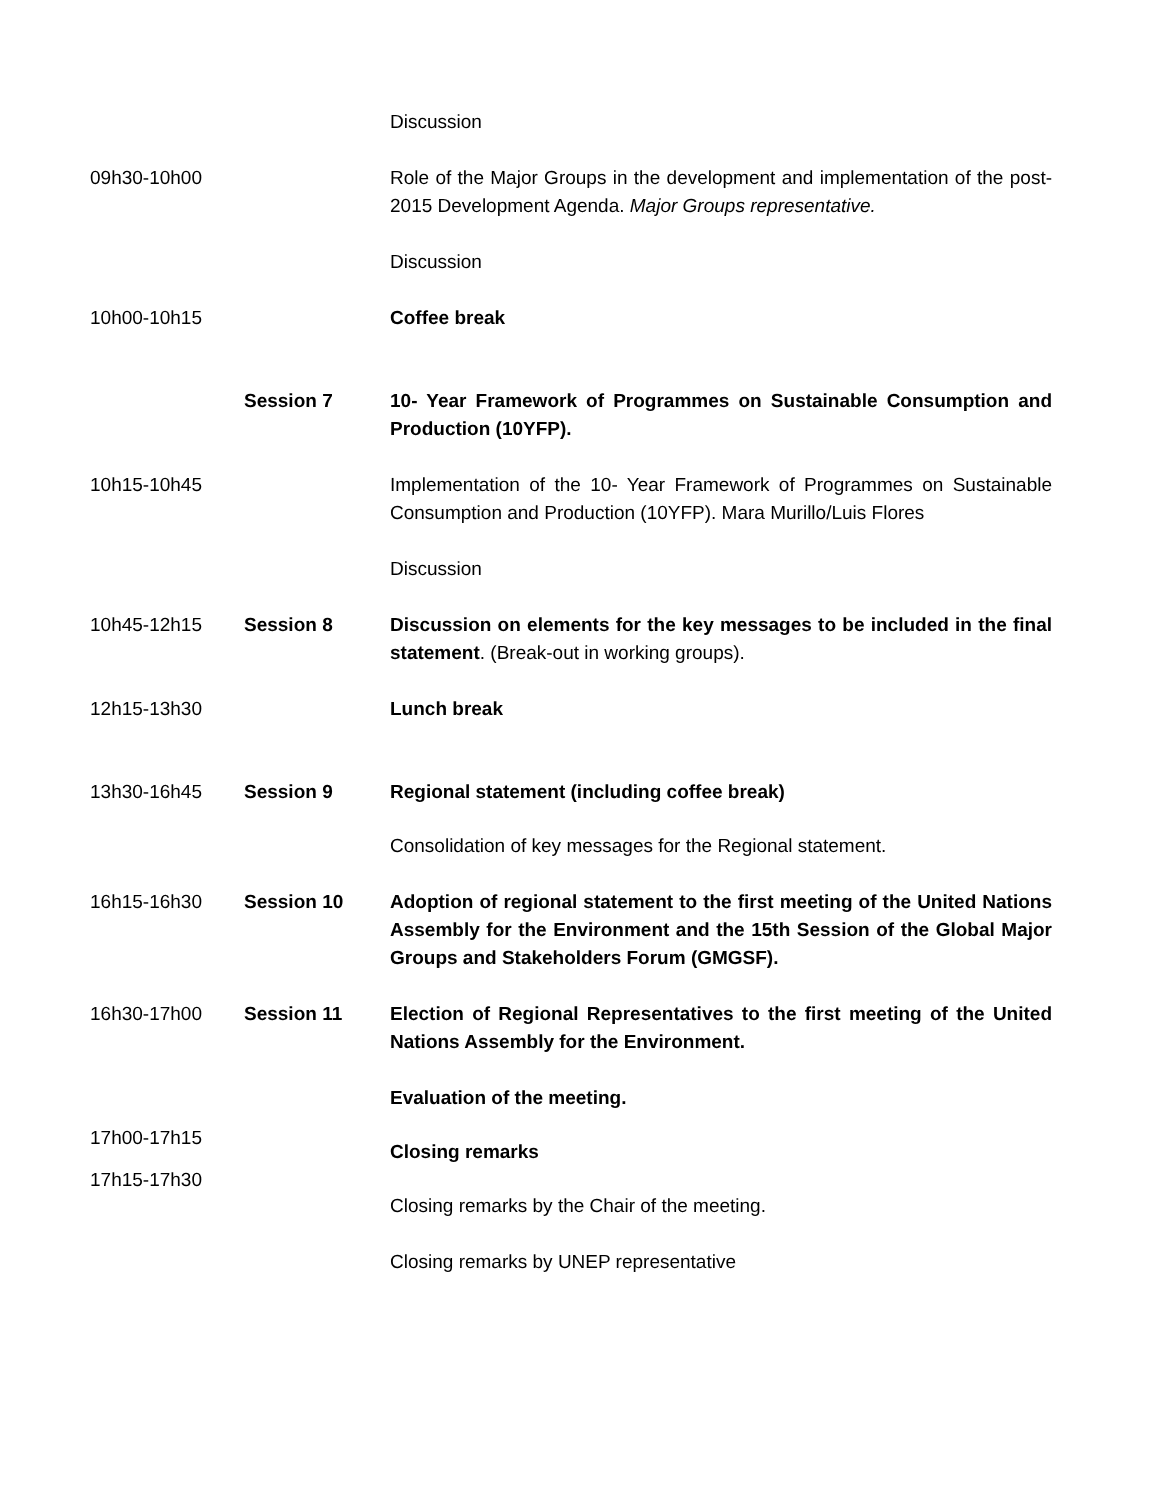| | | Discussion |
| 09h30-10h00 | | Role of the Major Groups in the development and implementation of the post-2015 Development Agenda. Major Groups representative. |
| | | Discussion |
| 10h00-10h15 | | Coffee break |
| | Session 7 | 10- Year Framework of Programmes on Sustainable Consumption and Production (10YFP). |
| 10h15-10h45 | | Implementation of the 10- Year Framework of Programmes on Sustainable Consumption and Production (10YFP). Mara Murillo/Luis Flores |
| | | Discussion |
| 10h45-12h15 | Session 8 | Discussion on elements for the key messages to be included in the final statement . (Break-out in working groups). |
| 12h15-13h30 | | Lunch break |
| 13h30-16h45 | Session 9 | Regional statement (including coffee break) |
| | | Consolidation of key messages for the Regional statement. |
| 16h15-16h30 | Session 10 | Adoption of regional statement to the first meeting of the United Nations Assembly for the Environment and the 15th Session of the Global Major Groups and Stakeholders Forum (GMGSF). |
| 16h30-17h00 | Session 11 | Election of Regional Representatives to the first meeting of the United Nations Assembly for the Environment. |
| | | Evaluation of the meeting. |
| 17h00-17h15 | | Closing remarks |
| 17h15-17h30 | | Closing remarks by the Chair of the meeting. |
| | | Closing remarks by UNEP representative |